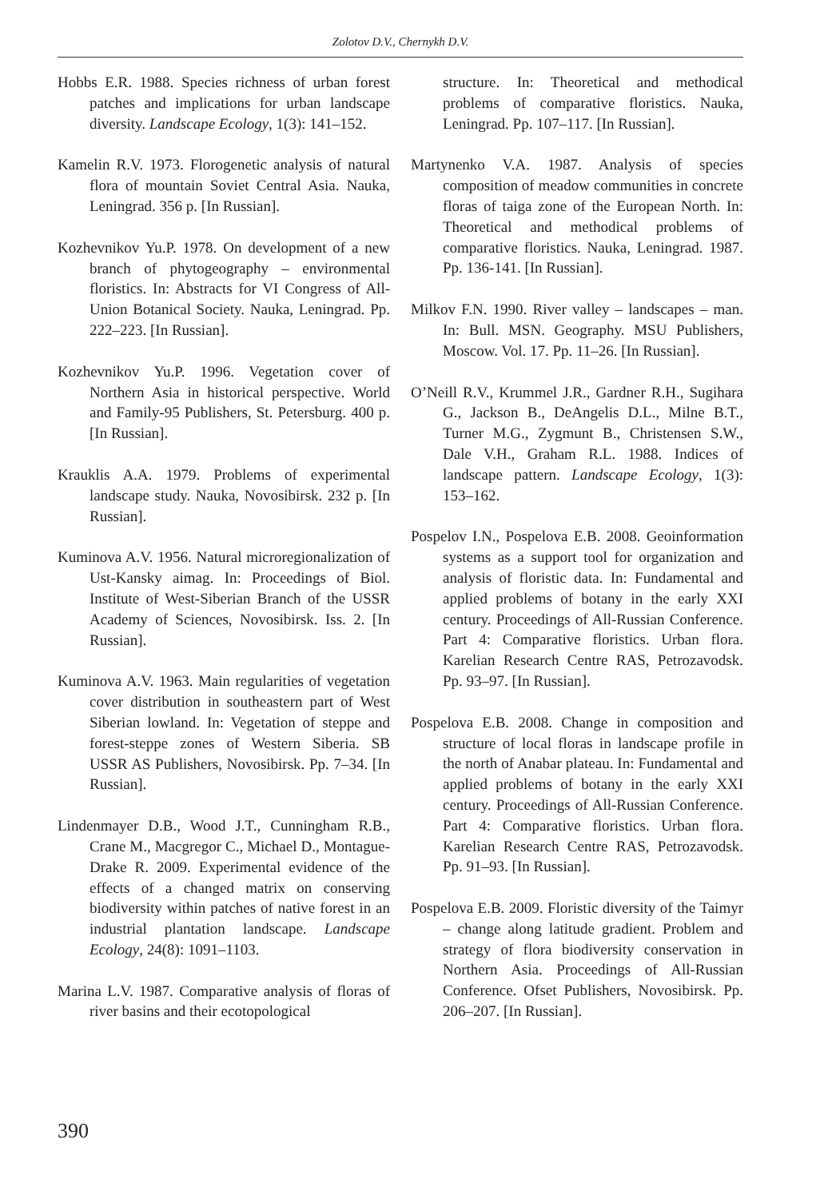Zolotov D.V., Chernykh D.V.
Hobbs E.R. 1988. Species richness of urban forest patches and implications for urban landscape diversity. Landscape Ecology, 1(3): 141–152.
Kamelin R.V. 1973. Florogenetic analysis of natural flora of mountain Soviet Central Asia. Nauka, Leningrad. 356 p. [In Russian].
Kozhevnikov Yu.P. 1978. On development of a new branch of phytogeography – environmental floristics. In: Abstracts for VI Congress of All-Union Botanical Society. Nauka, Leningrad. Pp. 222–223. [In Russian].
Kozhevnikov Yu.P. 1996. Vegetation cover of Northern Asia in historical perspective. World and Family-95 Publishers, St. Petersburg. 400 p. [In Russian].
Krauklis A.A. 1979. Problems of experimental landscape study. Nauka, Novosibirsk. 232 p. [In Russian].
Kuminova A.V. 1956. Natural microregionalization of Ust-Kansky aimag. In: Proceedings of Biol. Institute of West-Siberian Branch of the USSR Academy of Sciences, Novosibirsk. Iss. 2. [In Russian].
Kuminova A.V. 1963. Main regularities of vegetation cover distribution in southeastern part of West Siberian lowland. In: Vegetation of steppe and forest-steppe zones of Western Siberia. SB USSR AS Publishers, Novosibirsk. Pp. 7–34. [In Russian].
Lindenmayer D.B., Wood J.T., Cunningham R.B., Crane M., Macgregor C., Michael D., Montague-Drake R. 2009. Experimental evidence of the effects of a changed matrix on conserving biodiversity within patches of native forest in an industrial plantation landscape. Landscape Ecology, 24(8): 1091–1103.
Marina L.V. 1987. Comparative analysis of floras of river basins and their ecotopological
structure. In: Theoretical and methodical problems of comparative floristics. Nauka, Leningrad. Pp. 107–117. [In Russian].
Martynenko V.A. 1987. Analysis of species composition of meadow communities in concrete floras of taiga zone of the European North. In: Theoretical and methodical problems of comparative floristics. Nauka, Leningrad. 1987. Pp. 136-141. [In Russian].
Milkov F.N. 1990. River valley – landscapes – man. In: Bull. MSN. Geography. MSU Publishers, Moscow. Vol. 17. Pp. 11–26. [In Russian].
O’Neill R.V., Krummel J.R., Gardner R.H., Sugihara G., Jackson B., DeAngelis D.L., Milne B.T., Turner M.G., Zygmunt B., Christensen S.W., Dale V.H., Graham R.L. 1988. Indices of landscape pattern. Landscape Ecology, 1(3): 153–162.
Pospelov I.N., Pospelova E.B. 2008. Geoinformation systems as a support tool for organization and analysis of floristic data. In: Fundamental and applied problems of botany in the early XXI century. Proceedings of All-Russian Conference. Part 4: Comparative floristics. Urban flora. Karelian Research Centre RAS, Petrozavodsk. Pp. 93–97. [In Russian].
Pospelova E.B. 2008. Change in composition and structure of local floras in landscape profile in the north of Anabar plateau. In: Fundamental and applied problems of botany in the early XXI century. Proceedings of All-Russian Conference. Part 4: Comparative floristics. Urban flora. Karelian Research Centre RAS, Petrozavodsk. Pp. 91–93. [In Russian].
Pospelova E.B. 2009. Floristic diversity of the Taimyr – change along latitude gradient. Problem and strategy of flora biodiversity conservation in Northern Asia. Proceedings of All-Russian Conference. Ofset Publishers, Novosibirsk. Pp. 206–207. [In Russian].
390